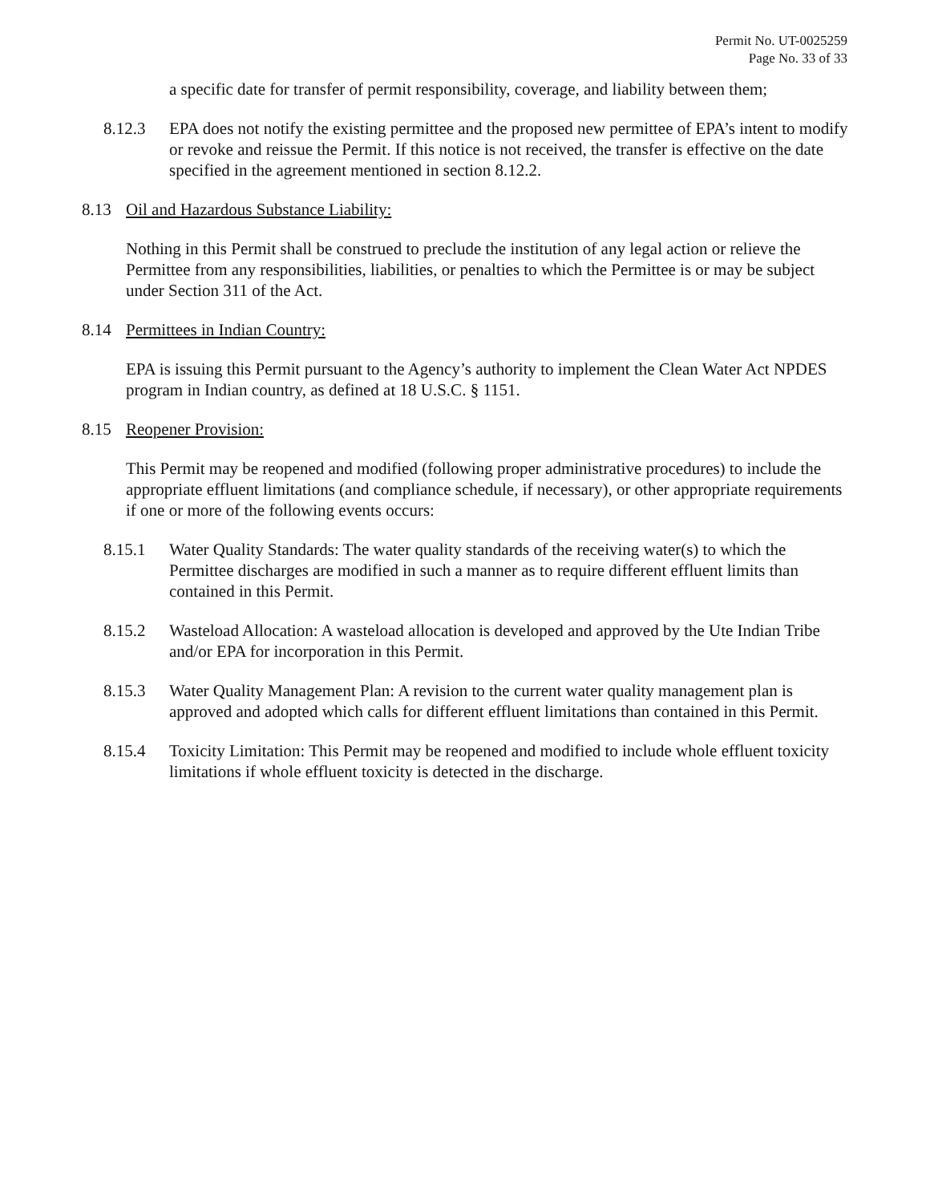Permit No. UT-0025259
Page No. 33 of 33
a specific date for transfer of permit responsibility, coverage, and liability between them;
8.12.3 EPA does not notify the existing permittee and the proposed new permittee of EPA’s intent to modify or revoke and reissue the Permit. If this notice is not received, the transfer is effective on the date specified in the agreement mentioned in section 8.12.2.
8.13 Oil and Hazardous Substance Liability:
Nothing in this Permit shall be construed to preclude the institution of any legal action or relieve the Permittee from any responsibilities, liabilities, or penalties to which the Permittee is or may be subject under Section 311 of the Act.
8.14 Permittees in Indian Country:
EPA is issuing this Permit pursuant to the Agency’s authority to implement the Clean Water Act NPDES program in Indian country, as defined at 18 U.S.C. § 1151.
8.15 Reopener Provision:
This Permit may be reopened and modified (following proper administrative procedures) to include the appropriate effluent limitations (and compliance schedule, if necessary), or other appropriate requirements if one or more of the following events occurs:
8.15.1 Water Quality Standards: The water quality standards of the receiving water(s) to which the Permittee discharges are modified in such a manner as to require different effluent limits than contained in this Permit.
8.15.2 Wasteload Allocation: A wasteload allocation is developed and approved by the Ute Indian Tribe and/or EPA for incorporation in this Permit.
8.15.3 Water Quality Management Plan: A revision to the current water quality management plan is approved and adopted which calls for different effluent limitations than contained in this Permit.
8.15.4 Toxicity Limitation: This Permit may be reopened and modified to include whole effluent toxicity limitations if whole effluent toxicity is detected in the discharge.